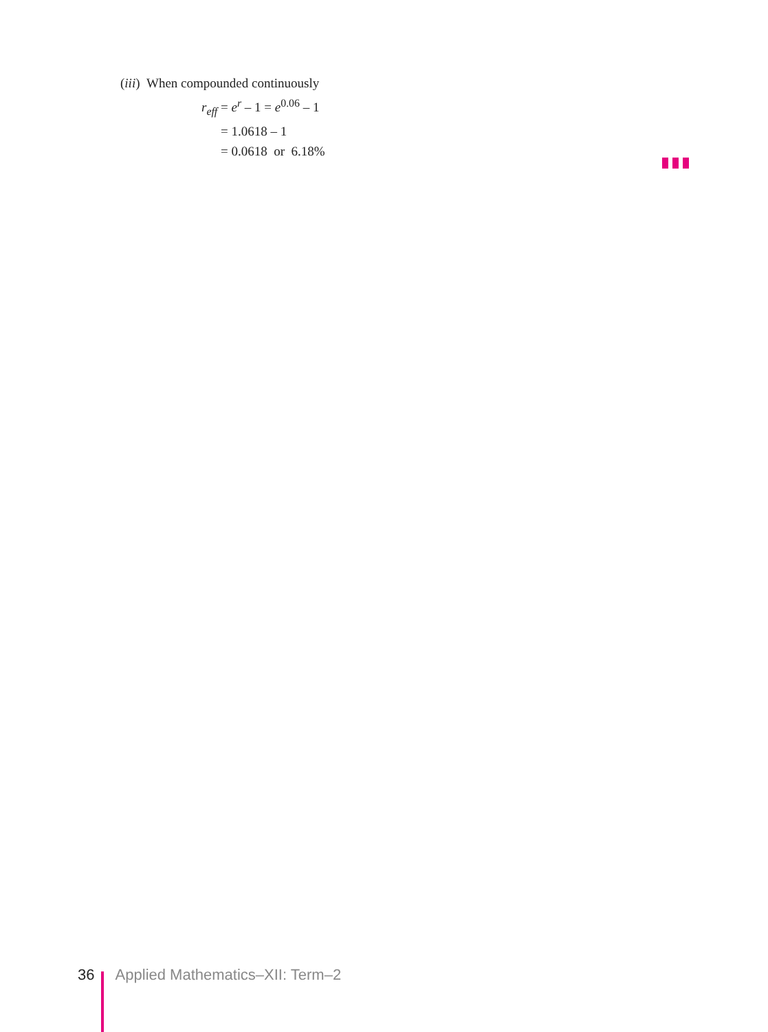(iii) When compounded continuously
r<sub>eff</sub> = e<sup>r</sup> – 1 = e<sup>0.06</sup> – 1
= 1.0618 – 1
= 0.0618 or 6.18%
36 Applied Mathematics–XII: Term–2